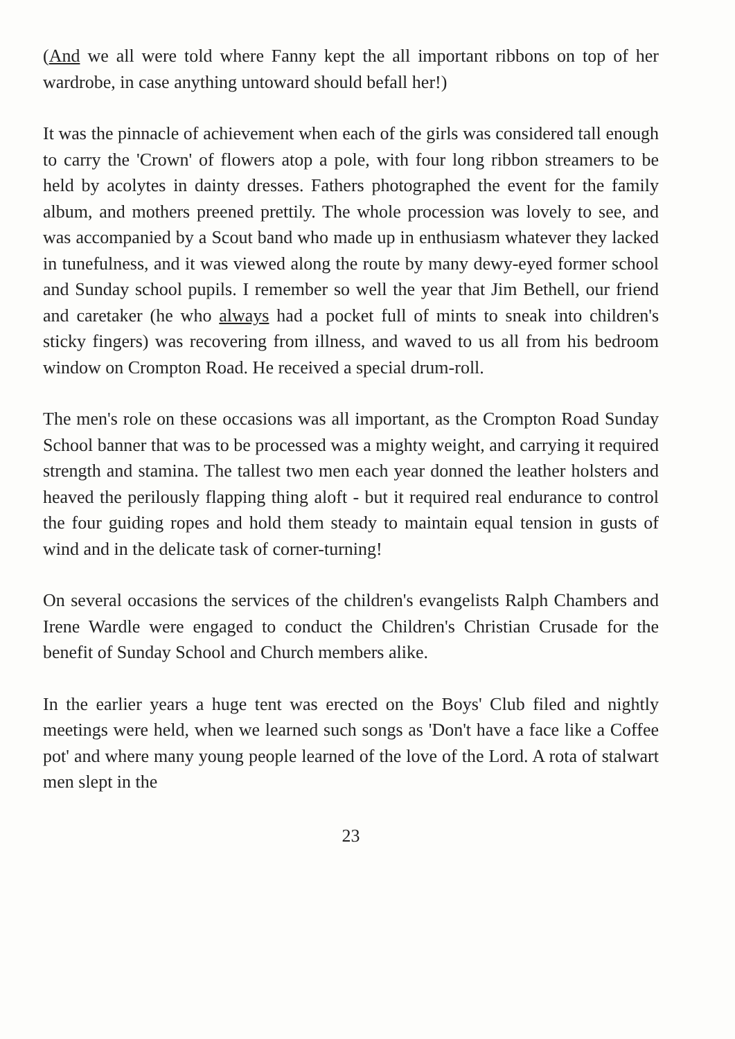(And we all were told where Fanny kept the all important ribbons on top of her wardrobe, in case anything untoward should befall her!)
It was the pinnacle of achievement when each of the girls was considered tall enough to carry the 'Crown' of flowers atop a pole, with four long ribbon streamers to be held by acolytes in dainty dresses. Fathers photographed the event for the family album, and mothers preened prettily. The whole procession was lovely to see, and was accompanied by a Scout band who made up in enthusiasm whatever they lacked in tunefulness, and it was viewed along the route by many dewy-eyed former school and Sunday school pupils. I remember so well the year that Jim Bethell, our friend and caretaker (he who always had a pocket full of mints to sneak into children's sticky fingers) was recovering from illness, and waved to us all from his bedroom window on Crompton Road. He received a special drum-roll.
The men's role on these occasions was all important, as the Crompton Road Sunday School banner that was to be processed was a mighty weight, and carrying it required strength and stamina. The tallest two men each year donned the leather holsters and heaved the perilously flapping thing aloft - but it required real endurance to control the four guiding ropes and hold them steady to maintain equal tension in gusts of wind and in the delicate task of corner-turning!
On several occasions the services of the children's evangelists Ralph Chambers and Irene Wardle were engaged to conduct the Children's Christian Crusade for the benefit of Sunday School and Church members alike.
In the earlier years a huge tent was erected on the Boys' Club filed and nightly meetings were held, when we learned such songs as 'Don't have a face like a Coffee pot' and where many young people learned of the love of the Lord. A rota of stalwart men slept in the
23